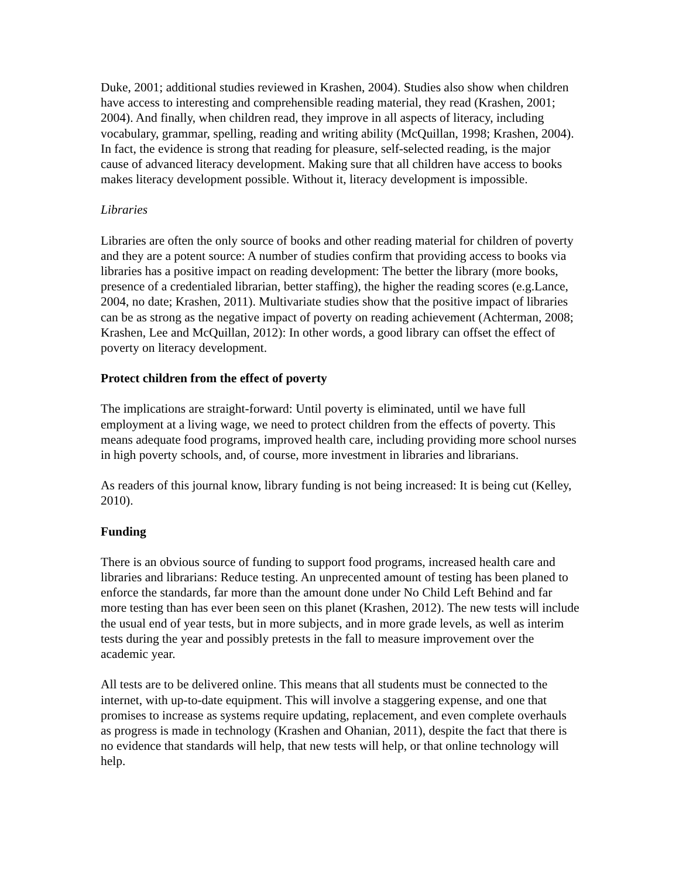Duke, 2001; additional studies reviewed in Krashen, 2004). Studies also show when children have access to interesting and comprehensible reading material, they read (Krashen, 2001; 2004). And finally, when children read, they improve in all aspects of literacy, including vocabulary, grammar, spelling, reading and writing ability (McQuillan, 1998; Krashen, 2004). In fact, the evidence is strong that reading for pleasure, self-selected reading, is the major cause of advanced literacy development. Making sure that all children have access to books makes literacy development possible. Without it, literacy development is impossible.
Libraries
Libraries are often the only source of books and other reading material for children of poverty and they are a potent source: A number of studies confirm that providing access to books via libraries has a positive impact on reading development: The better the library (more books, presence of a credentialed librarian, better staffing), the higher the reading scores (e.g.Lance, 2004, no date; Krashen, 2011). Multivariate studies show that the positive impact of libraries can be as strong as the negative impact of poverty on reading achievement (Achterman, 2008; Krashen, Lee and McQuillan, 2012): In other words, a good library can offset the effect of poverty on literacy development.
Protect children from the effect of poverty
The implications are straight-forward: Until poverty is eliminated, until we have full employment at a living wage, we need to protect children from the effects of poverty. This means adequate food programs, improved health care, including providing more school nurses in high poverty schools, and, of course, more investment in libraries and librarians.
As readers of this journal know, library funding is not being increased: It is being cut (Kelley, 2010).
Funding
There is an obvious source of funding to support food programs, increased health care and libraries and librarians: Reduce testing. An unprecented amount of testing has been planed to enforce the standards, far more than the amount done under No Child Left Behind and far more testing than has ever been seen on this planet (Krashen, 2012). The new tests will include the usual end of year tests, but in more subjects, and in more grade levels, as well as interim tests during the year and possibly pretests in the fall to measure improvement over the academic year.
All tests are to be delivered online. This means that all students must be connected to the internet, with up-to-date equipment. This will involve a staggering expense, and one that promises to increase as systems require updating, replacement, and even complete overhauls as progress is made in technology (Krashen and Ohanian, 2011), despite the fact that there is no evidence that standards will help, that new tests will help, or that online technology will help.